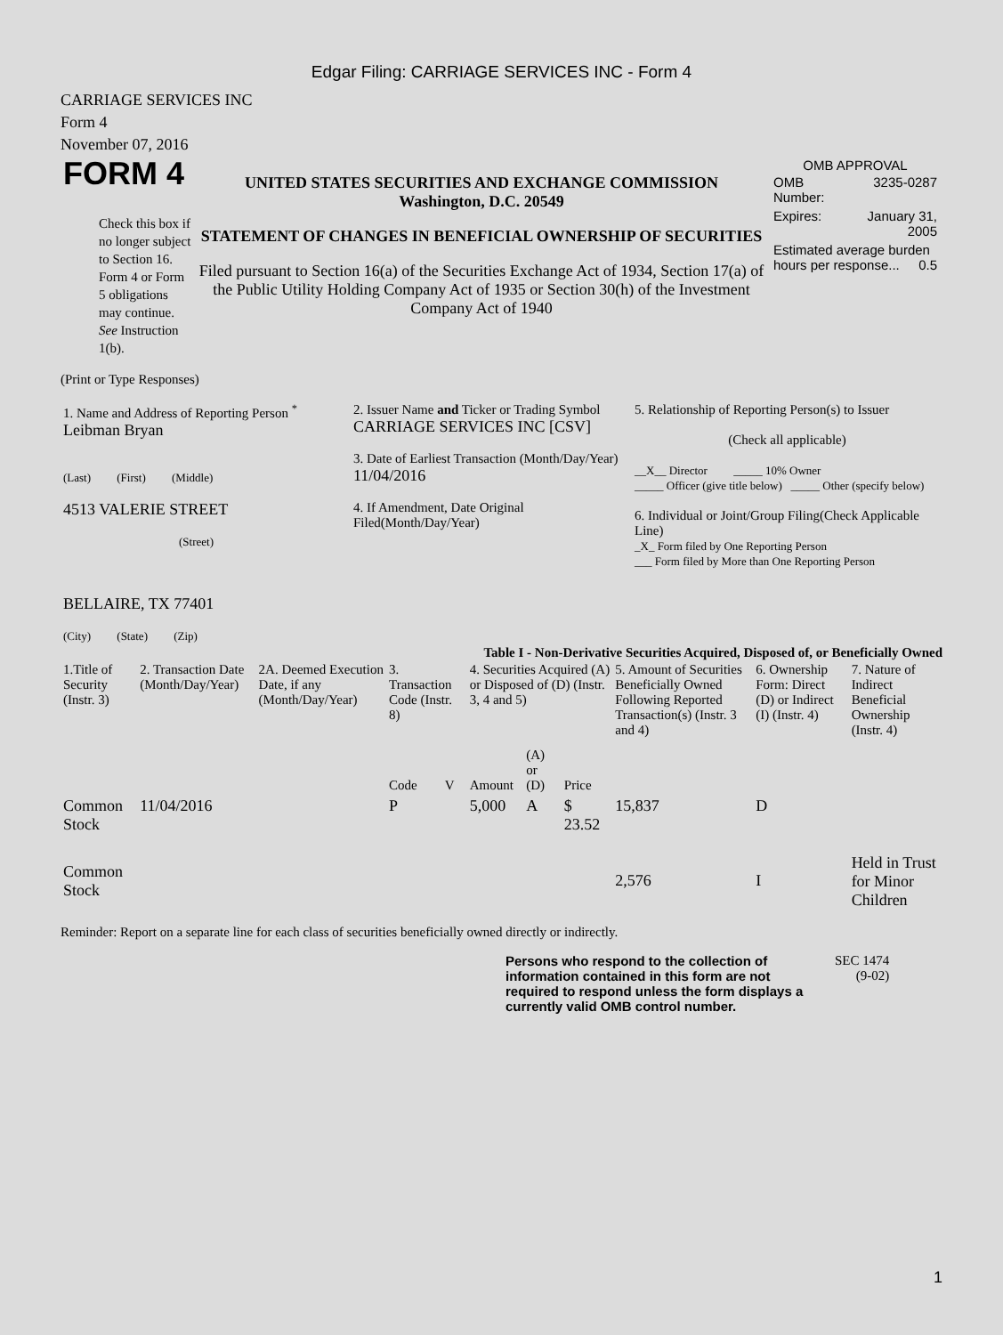Edgar Filing: CARRIAGE SERVICES INC - Form 4
CARRIAGE SERVICES INC
Form 4
November 07, 2016
| FORM 4 Check this box if no longer subject to Section 16. Form 4 or Form 5 obligations may continue. See Instruction 1(b). | UNITED STATES SECURITIES AND EXCHANGE COMMISSION Washington, D.C. 20549 STATEMENT OF CHANGES IN BENEFICIAL OWNERSHIP OF SECURITIES Filed pursuant to Section 16(a) of the Securities Exchange Act of 1934, Section 17(a) of the Public Utility Holding Company Act of 1935 or Section 30(h) of the Investment Company Act of 1940 | OMB APPROVAL / OMB Number: / 3235-0287 / / Expires: / January 31, 2005 / / Estimated average burden hours per response... 0.5 / / |
(Print or Type Responses)
| 1. Name and Address of Reporting Person <sup>*</sup> Leibman Bryan (Last) (First) (Middle) 4513 VALERIE STREET (Street) BELLAIRE, TX 77401 (City) (State) (Zip) | 2. Issuer Name and Ticker or Trading Symbol CARRIAGE SERVICES INC [CSV] 3. Date of Earliest Transaction (Month/Day/Year) 11/04/2016 4. If Amendment, Date Original Filed(Month/Day/Year) | 5. Relationship of Reporting Person(s) to Issuer (Check all applicable) __X__ Director _____ 10% Owner _____ Officer (give title below) _____ Other (specify below) 6. Individual or Joint/Group Filing(Check Applicable Line) _X_ Form filed by One Reporting Person ___ Form filed by More than One Reporting Person |
Table I - Non-Derivative Securities Acquired, Disposed of, or Beneficially Owned
| 1.Title of Security (Instr. 3) | 2. Transaction Date (Month/Day/Year) | 2A. Deemed Execution Date, if any (Month/Day/Year) | 3. Transaction Code (Instr. 8) | | 4. Securities Acquired (A) or Disposed of (D) (Instr. 3, 4 and 5) | | | 5. Amount of Securities Beneficially Owned Following Reported Transaction(s) (Instr. 3 and 4) | 6. Ownership Form: Direct (D) or Indirect (I) (Instr. 4) | 7. Nature of Indirect Beneficial Ownership (Instr. 4) |
| --- | --- | --- | --- | --- | --- | --- | --- | --- | --- | --- |
| | | | Code | V | Amount | (A) or (D) | Price | | | |
| Common Stock | 11/04/2016 | | P | | 5,000 | A | $ 23.52 | 15,837 | D | |
| Common Stock | | | | | | | | 2,576 | I | Held in Trust for Minor Children |
Reminder: Report on a separate line for each class of securities beneficially owned directly or indirectly.
Persons who respond to the collection of information contained in this form are not required to respond unless the form displays a currently valid OMB control number.
SEC 1474
(9-02)
1